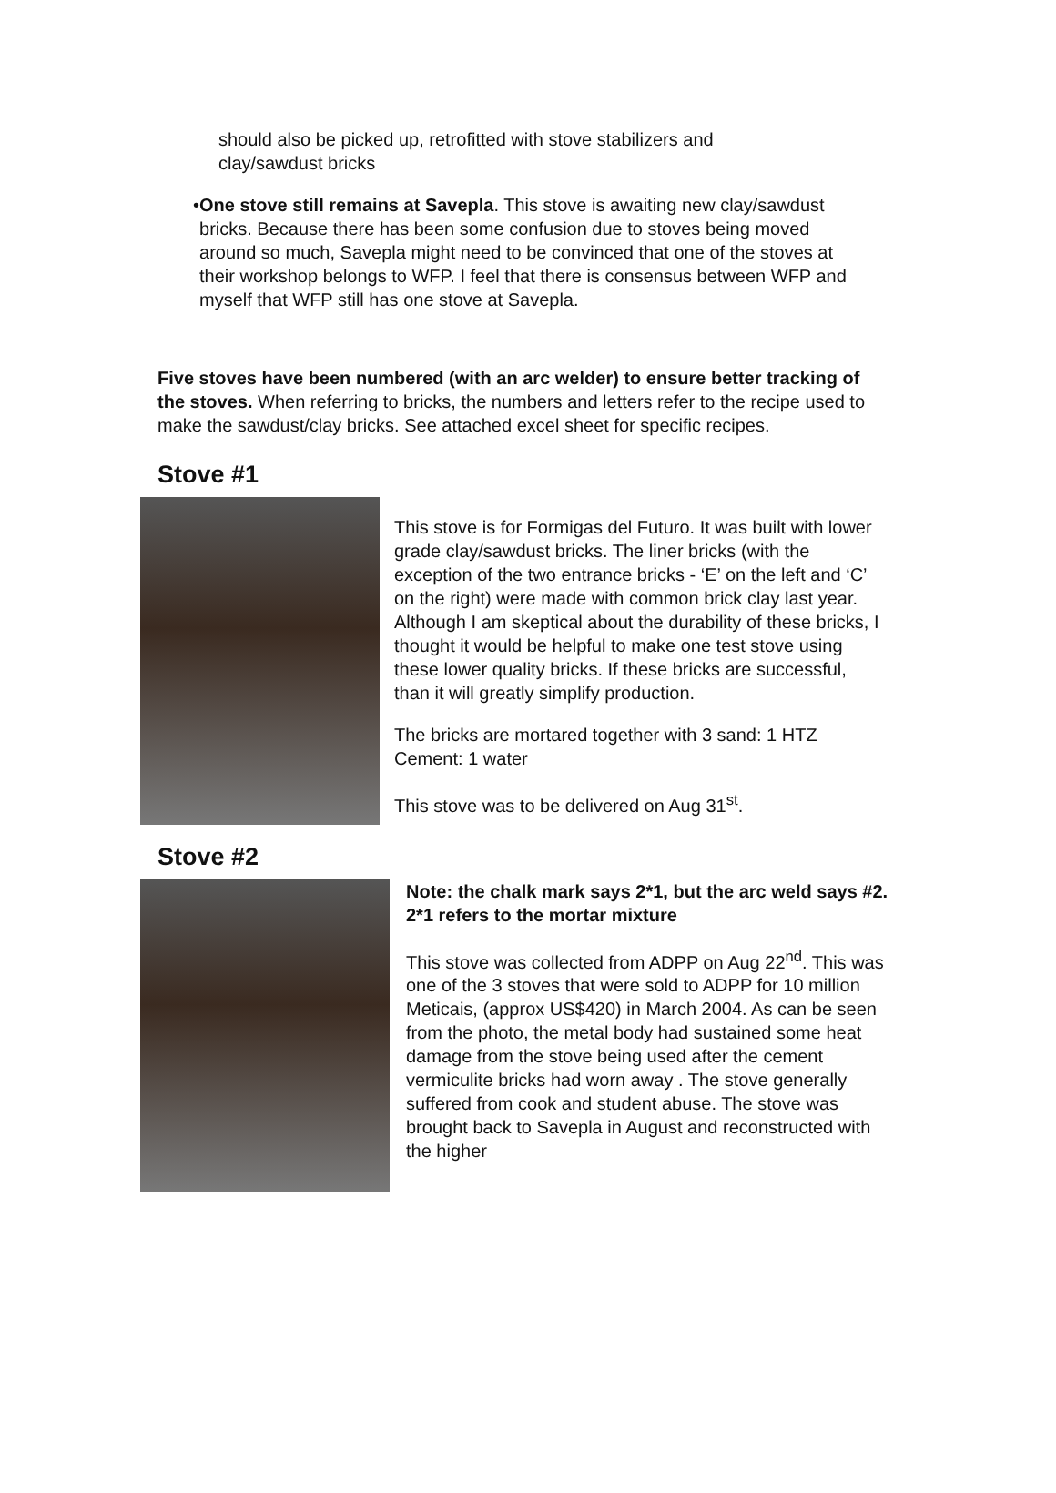should also be picked up, retrofitted with stove stabilizers and clay/sawdust bricks
• One stove still remains at Savepla. This stove is awaiting new clay/sawdust bricks. Because there has been some confusion due to stoves being moved around so much, Savepla might need to be convinced that one of the stoves at their workshop belongs to WFP. I feel that there is consensus between WFP and myself that WFP still has one stove at Savepla.
Five stoves have been numbered (with an arc welder) to ensure better tracking of the stoves. When referring to bricks, the numbers and letters refer to the recipe used to make the sawdust/clay bricks. See attached excel sheet for specific recipes.
Stove #1
This stove is for Formigas del Futuro. It was built with lower grade clay/sawdust bricks. The liner bricks (with the exception of the two entrance bricks - ‘E’ on the left and ‘C’ on the right) were made with common brick clay last year. Although I am skeptical about the durability of these bricks, I thought it would be helpful to make one test stove using these lower quality bricks. If these bricks are successful, than it will greatly simplify production.
The bricks are mortared together with 3 sand: 1 HTZ Cement: 1 water
This stove was to be delivered on Aug 31<sup>st</sup>.
Stove #2
Note: the chalk mark says 2*1, but the arc weld says #2. 2*1 refers to the mortar mixture
This stove was collected from ADPP on Aug 22<sup>nd</sup>. This was one of the 3 stoves that were sold to ADPP for 10 million Meticais, (approx US$420) in March 2004. As can be seen from the photo, the metal body had sustained some heat damage from the stove being used after the cement vermiculite bricks had worn away . The stove generally suffered from cook and student abuse. The stove was brought back to Savepla in August and reconstructed with the higher